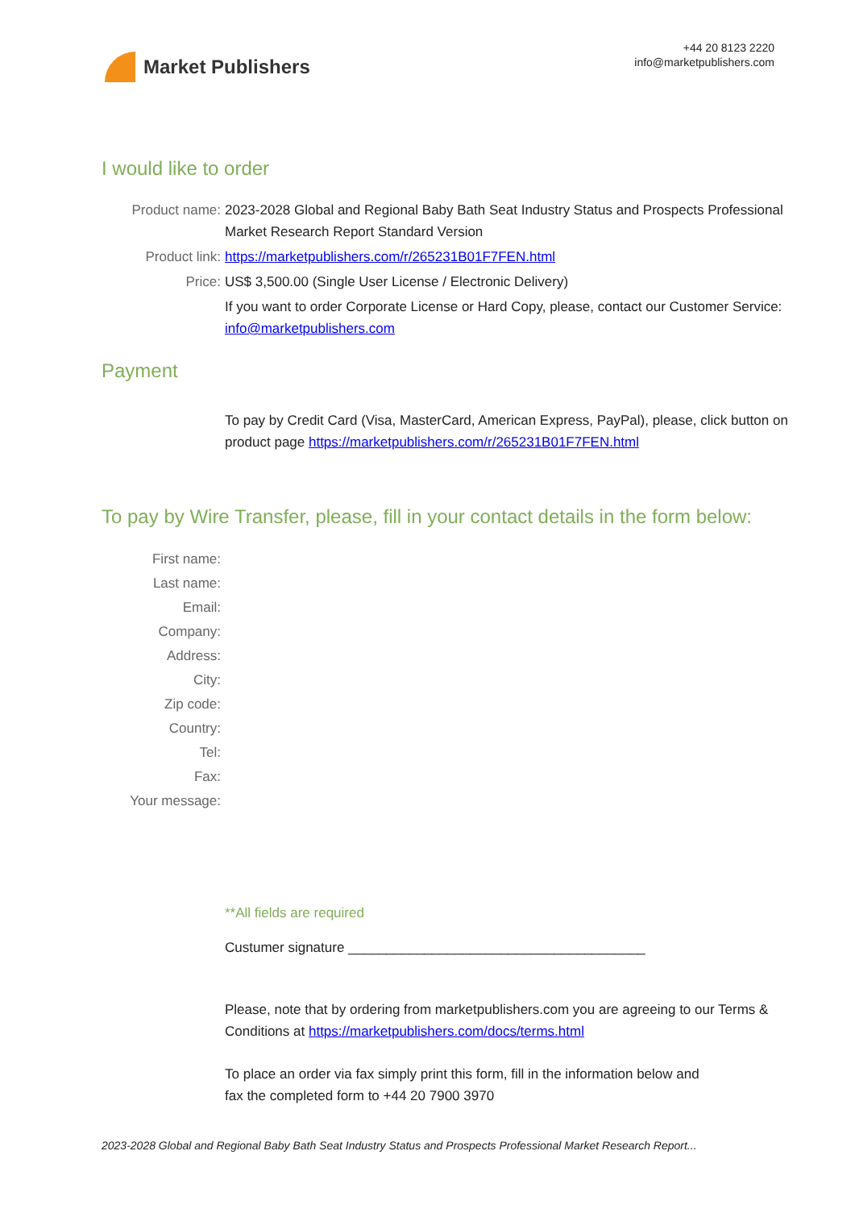Market Publishers
+44 20 8123 2220
info@marketpublishers.com
I would like to order
Product name: 2023-2028 Global and Regional Baby Bath Seat Industry Status and Prospects Professional Market Research Report Standard Version
Product link: https://marketpublishers.com/r/265231B01F7FEN.html
Price: US$ 3,500.00 (Single User License / Electronic Delivery)
If you want to order Corporate License or Hard Copy, please, contact our Customer Service:
info@marketpublishers.com
Payment
To pay by Credit Card (Visa, MasterCard, American Express, PayPal), please, click button on product page https://marketpublishers.com/r/265231B01F7FEN.html
To pay by Wire Transfer, please, fill in your contact details in the form below:
First name:
Last name:
Email:
Company:
Address:
City:
Zip code:
Country:
Tel:
Fax:
Your message:
**All fields are required
Custumer signature _______________________________________
Please, note that by ordering from marketpublishers.com you are agreeing to our Terms & Conditions at https://marketpublishers.com/docs/terms.html
To place an order via fax simply print this form, fill in the information below and fax the completed form to +44 20 7900 3970
2023-2028 Global and Regional Baby Bath Seat Industry Status and Prospects Professional Market Research Report...